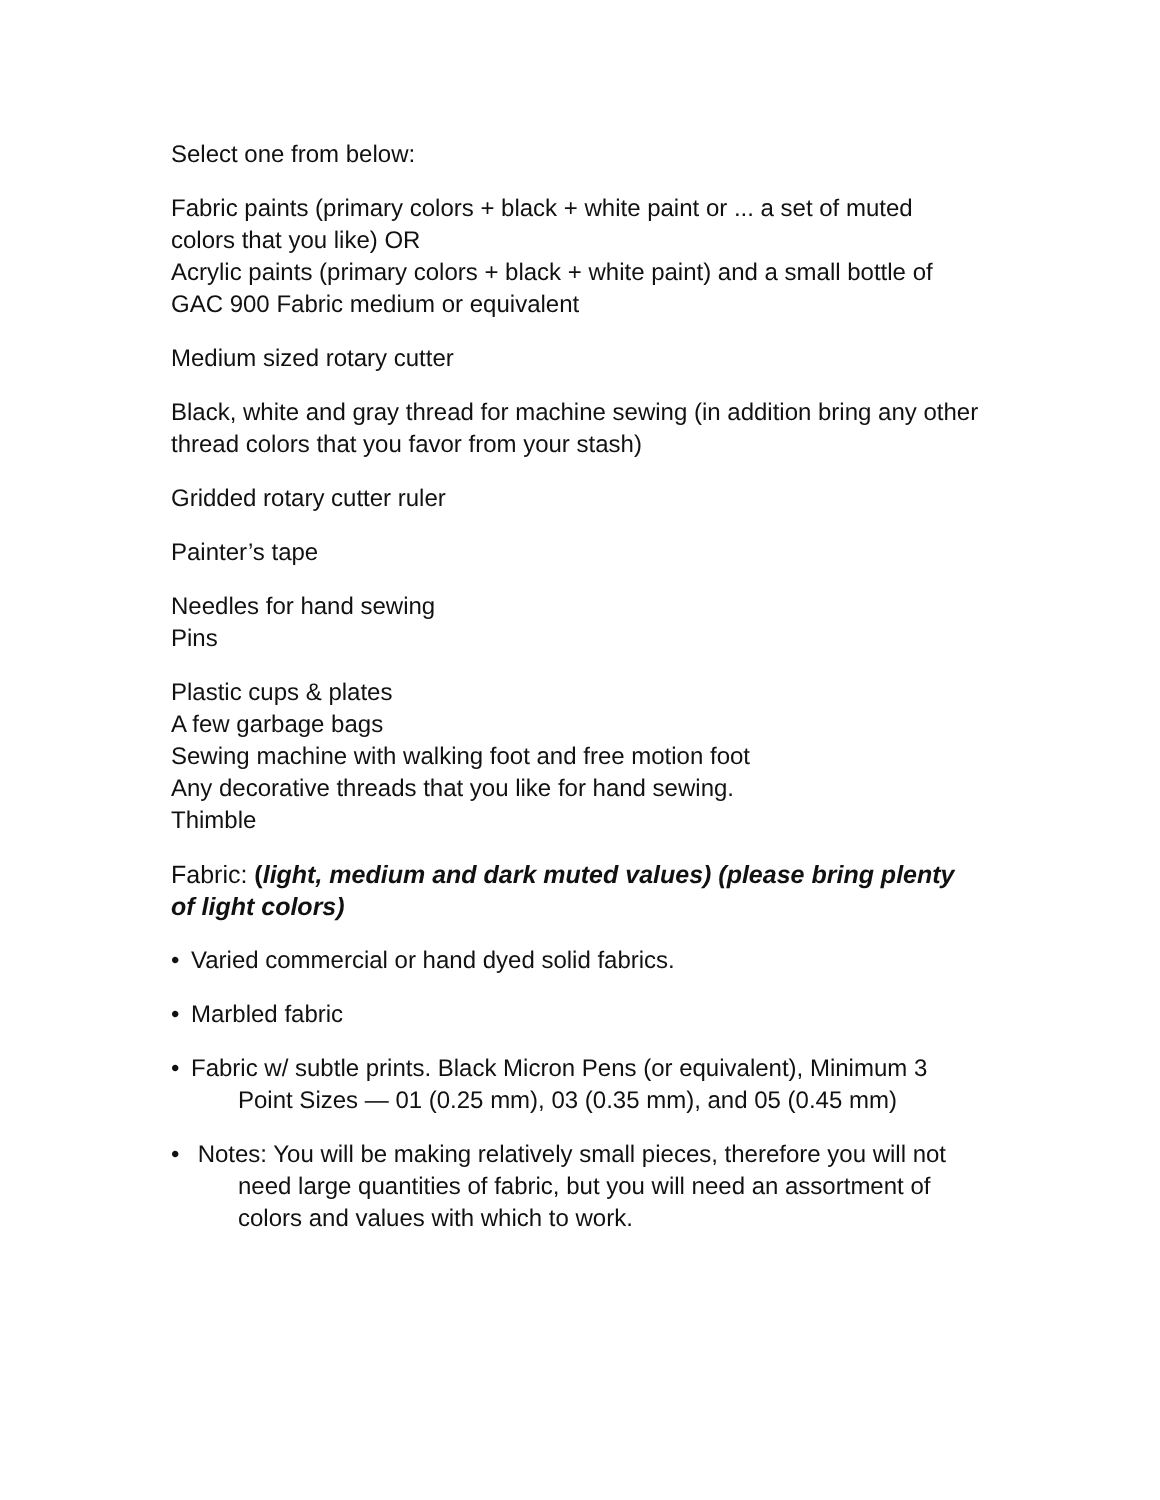Select one from below:
Fabric paints (primary colors + black + white paint or ... a set of muted colors that you like) OR
Acrylic paints (primary colors + black + white paint) and a small bottle of GAC 900 Fabric medium or equivalent
Medium sized rotary cutter
Black, white and gray thread for machine sewing (in addition bring any other thread colors that you favor from your stash)
Gridded rotary cutter ruler
Painter’s tape
Needles for hand sewing
Pins
Plastic cups & plates
A few garbage bags
Sewing machine with walking foot and free motion foot
Any decorative threads that you like for hand sewing.
Thimble
Fabric: (light, medium and dark muted values) (please bring plenty of light colors)
• Varied commercial or hand dyed solid fabrics.
• Marbled fabric
• Fabric w/ subtle prints. Black Micron Pens (or equivalent), Minimum 3 Point Sizes — 01 (0.25 mm), 03 (0.35 mm), and 05 (0.45 mm)
• Notes: You will be making relatively small pieces, therefore you will not need large quantities of fabric, but you will need an assortment of colors and values with which to work.